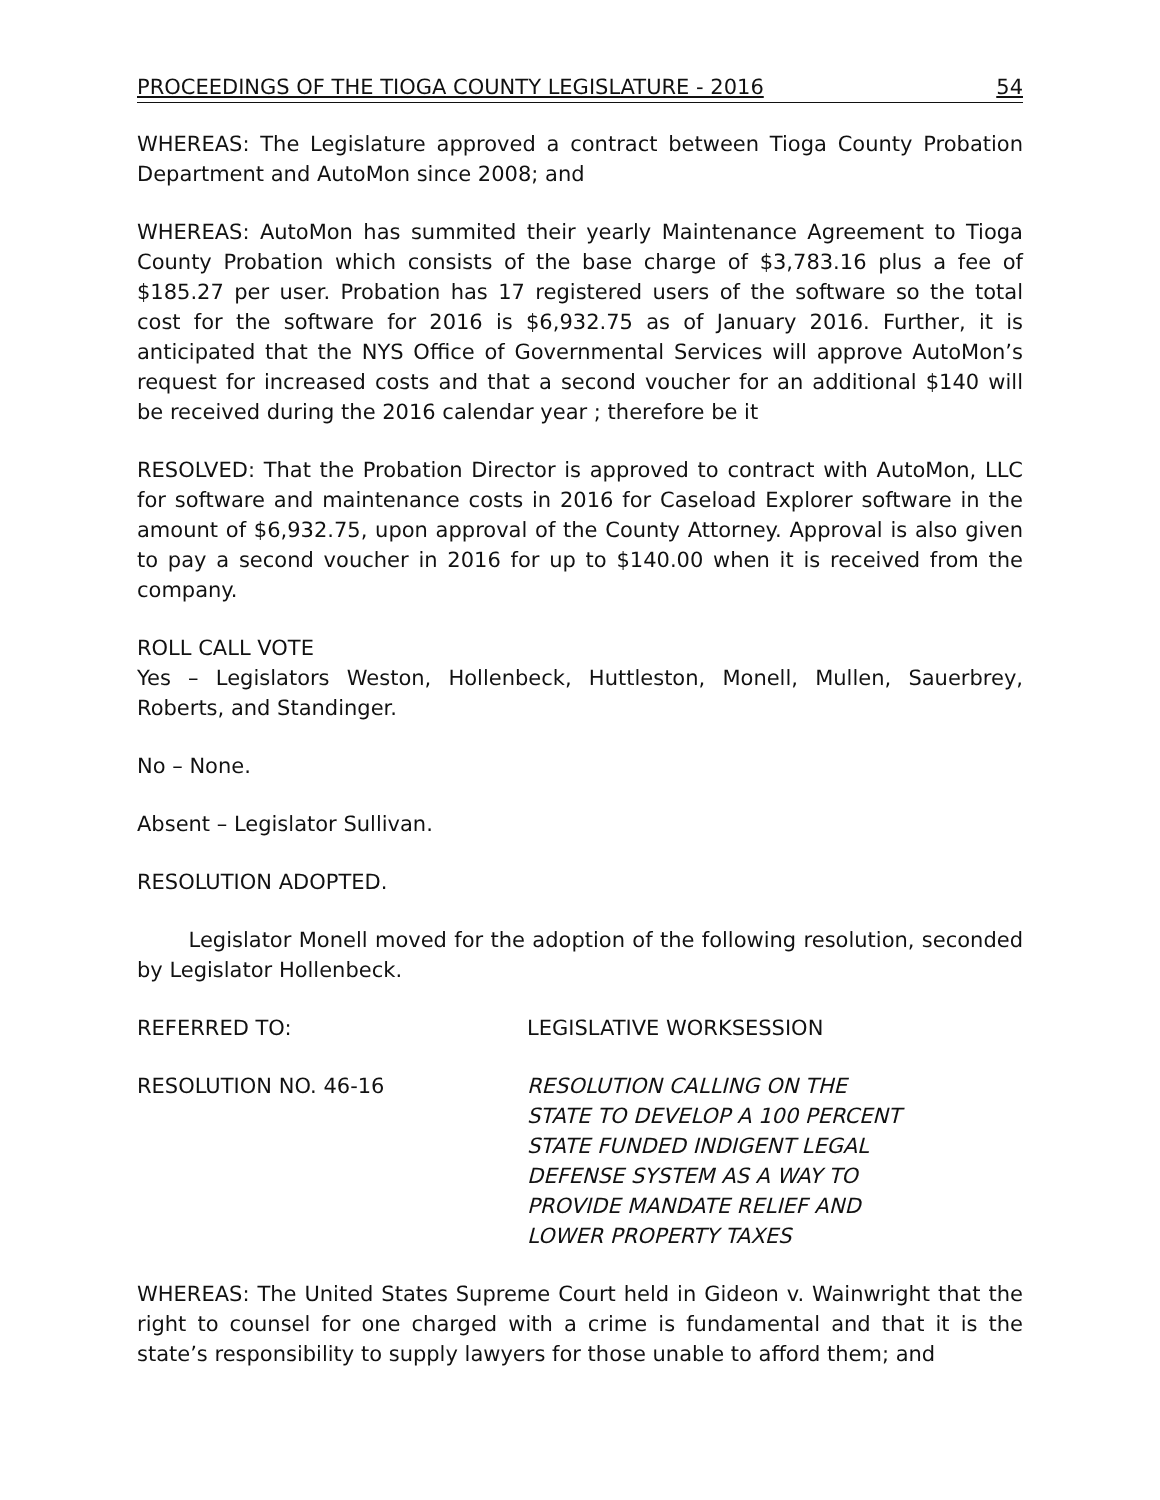PROCEEDINGS OF THE TIOGA COUNTY LEGISLATURE - 2016 54
WHEREAS: The Legislature approved a contract between Tioga County Probation Department and AutoMon since 2008; and
WHEREAS: AutoMon has summited their yearly Maintenance Agreement to Tioga County Probation which consists of the base charge of $3,783.16 plus a fee of $185.27 per user. Probation has 17 registered users of the software so the total cost for the software for 2016 is $6,932.75 as of January 2016. Further, it is anticipated that the NYS Office of Governmental Services will approve AutoMon’s request for increased costs and that a second voucher for an additional $140 will be received during the 2016 calendar year ; therefore be it
RESOLVED: That the Probation Director is approved to contract with AutoMon, LLC for software and maintenance costs in 2016 for Caseload Explorer software in the amount of $6,932.75, upon approval of the County Attorney. Approval is also given to pay a second voucher in 2016 for up to $140.00 when it is received from the company.
ROLL CALL VOTE
Yes – Legislators Weston, Hollenbeck, Huttleston, Monell, Mullen, Sauerbrey, Roberts, and Standinger.
No – None.
Absent – Legislator Sullivan.
RESOLUTION ADOPTED.
Legislator Monell moved for the adoption of the following resolution, seconded by Legislator Hollenbeck.
REFERRED TO: LEGISLATIVE WORKSESSION
RESOLUTION NO. 46-16 RESOLUTION CALLING ON THE
STATE TO DEVELOP A 100 PERCENT
STATE FUNDED INDIGENT LEGAL
DEFENSE SYSTEM AS A WAY TO
PROVIDE MANDATE RELIEF AND
LOWER PROPERTY TAXES
WHEREAS: The United States Supreme Court held in Gideon v. Wainwright that the right to counsel for one charged with a crime is fundamental and that it is the state’s responsibility to supply lawyers for those unable to afford them; and